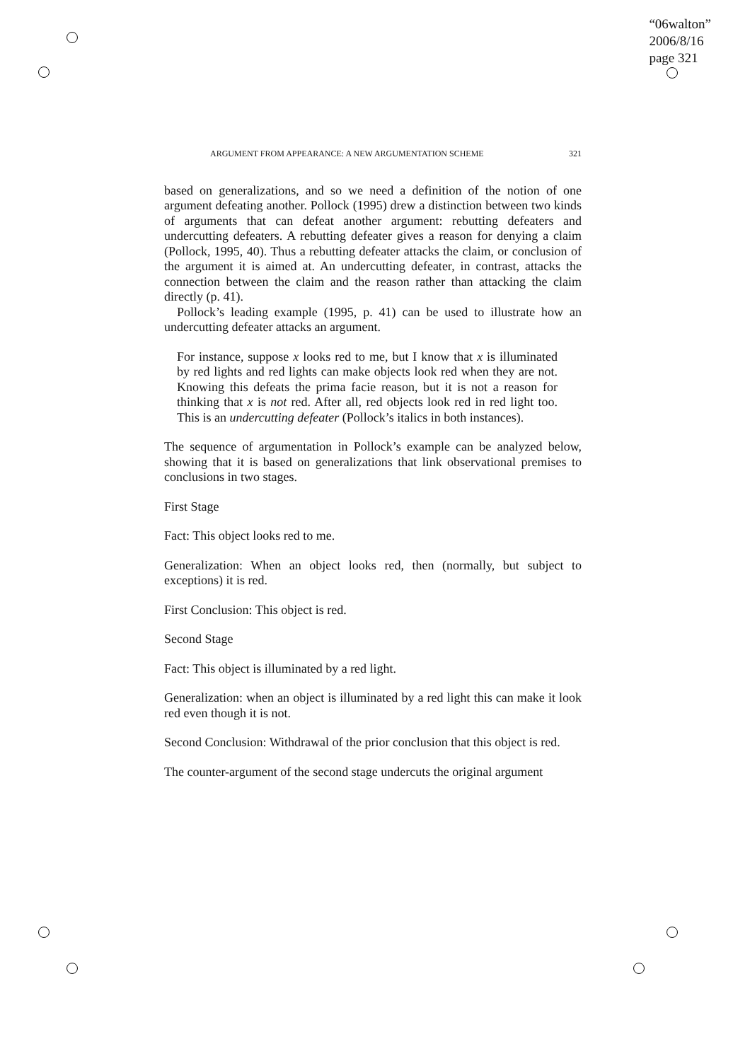“06walton”
2006/8/16
page 321
ARGUMENT FROM APPEARANCE: A NEW ARGUMENTATION SCHEME 321
based on generalizations, and so we need a definition of the notion of one argument defeating another. Pollock (1995) drew a distinction between two kinds of arguments that can defeat another argument: rebutting defeaters and undercutting defeaters. A rebutting defeater gives a reason for denying a claim (Pollock, 1995, 40). Thus a rebutting defeater attacks the claim, or conclusion of the argument it is aimed at. An undercutting defeater, in contrast, attacks the connection between the claim and the reason rather than attacking the claim directly (p. 41).
Pollock’s leading example (1995, p. 41) can be used to illustrate how an undercutting defeater attacks an argument.
For instance, suppose x looks red to me, but I know that x is illuminated by red lights and red lights can make objects look red when they are not. Knowing this defeats the prima facie reason, but it is not a reason for thinking that x is not red. After all, red objects look red in red light too. This is an undercutting defeater (Pollock’s italics in both instances).
The sequence of argumentation in Pollock’s example can be analyzed below, showing that it is based on generalizations that link observational premises to conclusions in two stages.
First Stage
Fact: This object looks red to me.
Generalization: When an object looks red, then (normally, but subject to exceptions) it is red.
First Conclusion: This object is red.
Second Stage
Fact: This object is illuminated by a red light.
Generalization: when an object is illuminated by a red light this can make it look red even though it is not.
Second Conclusion: Withdrawal of the prior conclusion that this object is red.
The counter-argument of the second stage undercuts the original argument